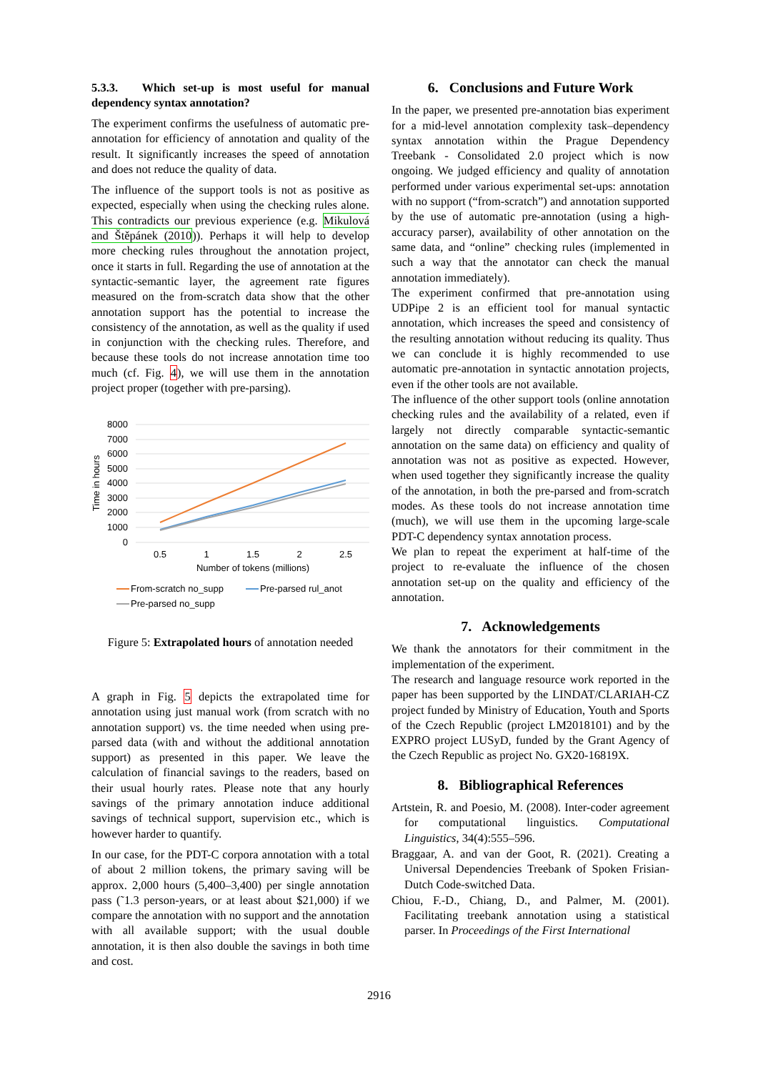5.3.3. Which set-up is most useful for manual dependency syntax annotation?
The experiment confirms the usefulness of automatic pre-annotation for efficiency of annotation and quality of the result. It significantly increases the speed of annotation and does not reduce the quality of data.
The influence of the support tools is not as positive as expected, especially when using the checking rules alone. This contradicts our previous experience (e.g. Mikulová and Štěpánek (2010)). Perhaps it will help to develop more checking rules throughout the annotation project, once it starts in full. Regarding the use of annotation at the syntactic-semantic layer, the agreement rate figures measured on the from-scratch data show that the other annotation support has the potential to increase the consistency of the annotation, as well as the quality if used in conjunction with the checking rules. Therefore, and because these tools do not increase annotation time too much (cf. Fig. 4), we will use them in the annotation project proper (together with pre-parsing).
8000
7000
6000
5000
4000
3000
2000
1000
0
Time in hours
0.5
1
1.5
2
2.5
Number of tokens (millions)
From-scratch no_supp
Pre-parsed rul_anot
Pre-parsed no_supp
Figure 5: Extrapolated hours of annotation needed
A graph in Fig. 5 depicts the extrapolated time for annotation using just manual work (from scratch with no annotation support) vs. the time needed when using pre-parsed data (with and without the additional annotation support) as presented in this paper. We leave the calculation of financial savings to the readers, based on their usual hourly rates. Please note that any hourly savings of the primary annotation induce additional savings of technical support, supervision etc., which is however harder to quantify.
In our case, for the PDT-C corpora annotation with a total of about 2 million tokens, the primary saving will be approx. 2,000 hours (5,400–3,400) per single annotation pass (˜1.3 person-years, or at least about $21,000) if we compare the annotation with no support and the annotation with all available support; with the usual double annotation, it is then also double the savings in both time and cost.
6. Conclusions and Future Work
In the paper, we presented pre-annotation bias experiment for a mid-level annotation complexity task–dependency syntax annotation within the Prague Dependency Treebank - Consolidated 2.0 project which is now ongoing. We judged efficiency and quality of annotation performed under various experimental set-ups: annotation with no support (“from-scratch”) and annotation supported by the use of automatic pre-annotation (using a high-accuracy parser), availability of other annotation on the same data, and “online” checking rules (implemented in such a way that the annotator can check the manual annotation immediately).
The experiment confirmed that pre-annotation using UDPipe 2 is an efficient tool for manual syntactic annotation, which increases the speed and consistency of the resulting annotation without reducing its quality. Thus we can conclude it is highly recommended to use automatic pre-annotation in syntactic annotation projects, even if the other tools are not available.
The influence of the other support tools (online annotation checking rules and the availability of a related, even if largely not directly comparable syntactic-semantic annotation on the same data) on efficiency and quality of annotation was not as positive as expected. However, when used together they significantly increase the quality of the annotation, in both the pre-parsed and from-scratch modes. As these tools do not increase annotation time (much), we will use them in the upcoming large-scale PDT-C dependency syntax annotation process.
We plan to repeat the experiment at half-time of the project to re-evaluate the influence of the chosen annotation set-up on the quality and efficiency of the annotation.
7. Acknowledgements
We thank the annotators for their commitment in the implementation of the experiment.
The research and language resource work reported in the paper has been supported by the LINDAT/CLARIAH-CZ project funded by Ministry of Education, Youth and Sports of the Czech Republic (project LM2018101) and by the EXPRO project LUSyD, funded by the Grant Agency of the Czech Republic as project No. GX20-16819X.
8. Bibliographical References
Artstein, R. and Poesio, M. (2008). Inter-coder agreement for computational linguistics. Computational Linguistics, 34(4):555–596.
Braggaar, A. and van der Goot, R. (2021). Creating a Universal Dependencies Treebank of Spoken Frisian-Dutch Code-switched Data.
Chiou, F.-D., Chiang, D., and Palmer, M. (2001). Facilitating treebank annotation using a statistical parser. In Proceedings of the First International
2916